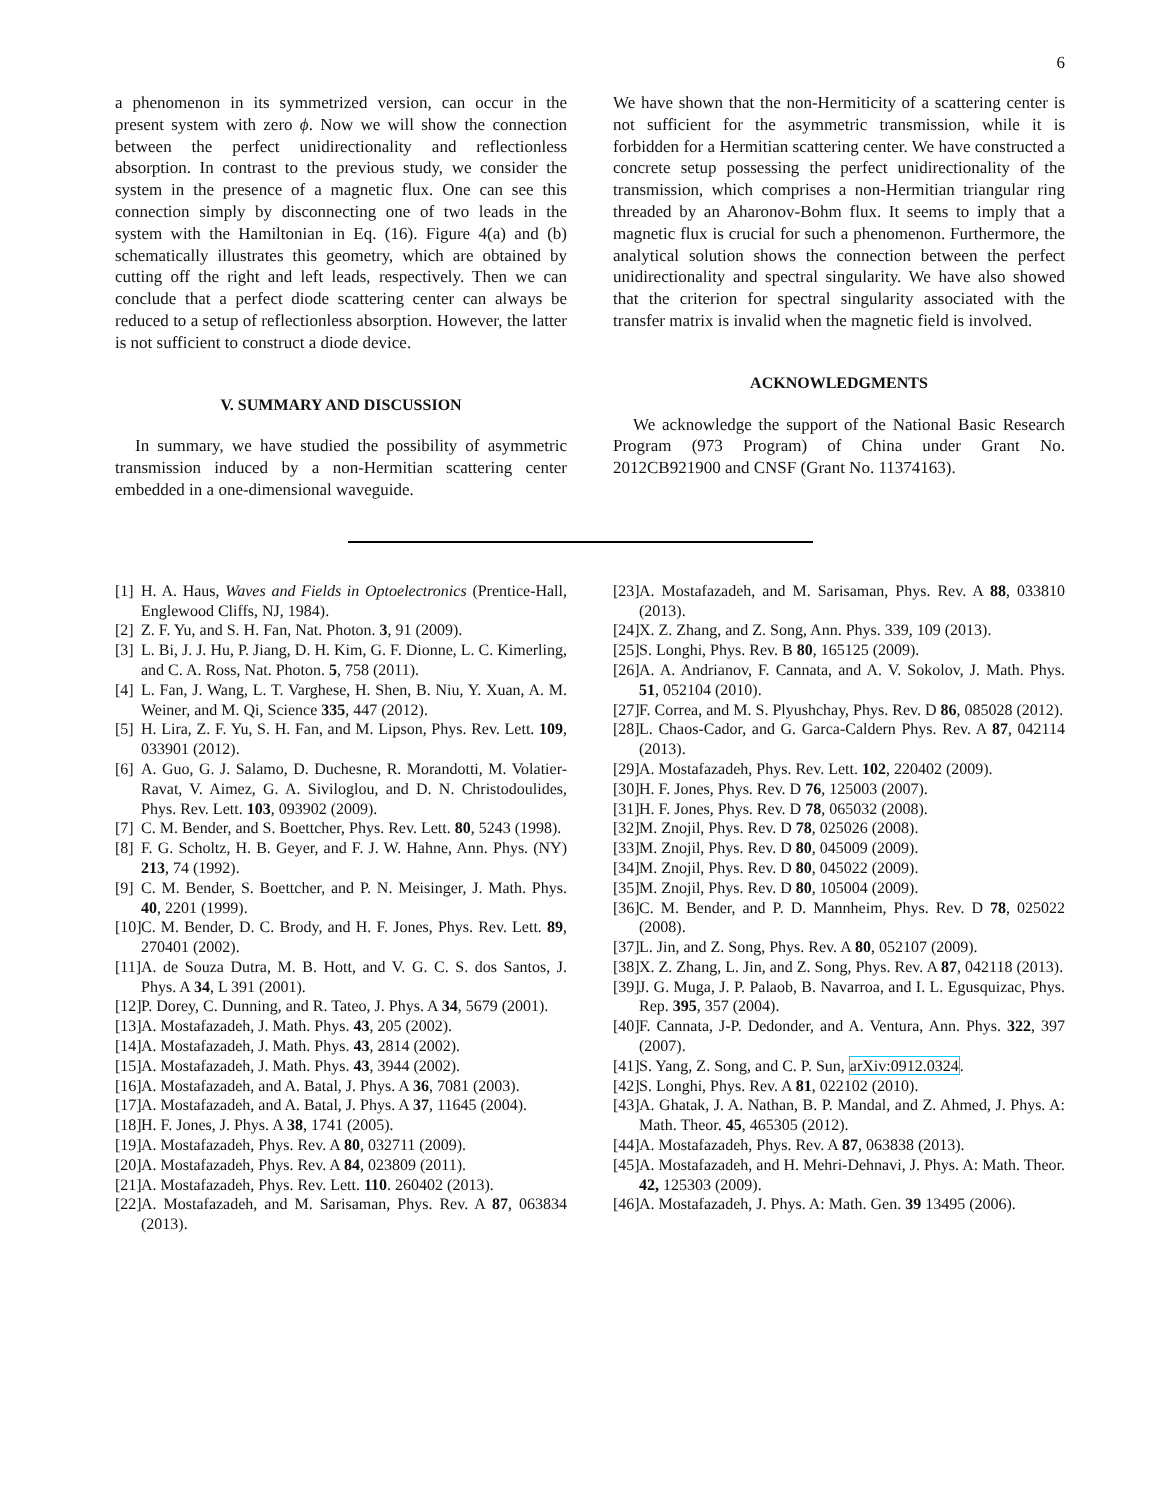6
a phenomenon in its symmetrized version, can occur in the present system with zero ϕ. Now we will show the connection between the perfect unidirectionality and reflectionless absorption. In contrast to the previous study, we consider the system in the presence of a magnetic flux. One can see this connection simply by disconnecting one of two leads in the system with the Hamiltonian in Eq. (16). Figure 4(a) and (b) schematically illustrates this geometry, which are obtained by cutting off the right and left leads, respectively. Then we can conclude that a perfect diode scattering center can always be reduced to a setup of reflectionless absorption. However, the latter is not sufficient to construct a diode device.
V. SUMMARY AND DISCUSSION
In summary, we have studied the possibility of asymmetric transmission induced by a non-Hermitian scattering center embedded in a one-dimensional waveguide.
We have shown that the non-Hermiticity of a scattering center is not sufficient for the asymmetric transmission, while it is forbidden for a Hermitian scattering center. We have constructed a concrete setup possessing the perfect unidirectionality of the transmission, which comprises a non-Hermitian triangular ring threaded by an Aharonov-Bohm flux. It seems to imply that a magnetic flux is crucial for such a phenomenon. Furthermore, the analytical solution shows the connection between the perfect unidirectionality and spectral singularity. We have also showed that the criterion for spectral singularity associated with the transfer matrix is invalid when the magnetic field is involved.
ACKNOWLEDGMENTS
We acknowledge the support of the National Basic Research Program (973 Program) of China under Grant No. 2012CB921900 and CNSF (Grant No. 11374163).
[1] H. A. Haus, Waves and Fields in Optoelectronics (Prentice-Hall, Englewood Cliffs, NJ, 1984).
[2] Z. F. Yu, and S. H. Fan, Nat. Photon. 3, 91 (2009).
[3] L. Bi, J. J. Hu, P. Jiang, D. H. Kim, G. F. Dionne, L. C. Kimerling, and C. A. Ross, Nat. Photon. 5, 758 (2011).
[4] L. Fan, J. Wang, L. T. Varghese, H. Shen, B. Niu, Y. Xuan, A. M. Weiner, and M. Qi, Science 335, 447 (2012).
[5] H. Lira, Z. F. Yu, S. H. Fan, and M. Lipson, Phys. Rev. Lett. 109, 033901 (2012).
[6] A. Guo, G. J. Salamo, D. Duchesne, R. Morandotti, M. Volatier-Ravat, V. Aimez, G. A. Siviloglou, and D. N. Christodoulides, Phys. Rev. Lett. 103, 093902 (2009).
[7] C. M. Bender, and S. Boettcher, Phys. Rev. Lett. 80, 5243 (1998).
[8] F. G. Scholtz, H. B. Geyer, and F. J. W. Hahne, Ann. Phys. (NY) 213, 74 (1992).
[9] C. M. Bender, S. Boettcher, and P. N. Meisinger, J. Math. Phys. 40, 2201 (1999).
[10] C. M. Bender, D. C. Brody, and H. F. Jones, Phys. Rev. Lett. 89, 270401 (2002).
[11] A. de Souza Dutra, M. B. Hott, and V. G. C. S. dos Santos, J. Phys. A 34, L 391 (2001).
[12] P. Dorey, C. Dunning, and R. Tateo, J. Phys. A 34, 5679 (2001).
[13] A. Mostafazadeh, J. Math. Phys. 43, 205 (2002).
[14] A. Mostafazadeh, J. Math. Phys. 43, 2814 (2002).
[15] A. Mostafazadeh, J. Math. Phys. 43, 3944 (2002).
[16] A. Mostafazadeh, and A. Batal, J. Phys. A 36, 7081 (2003).
[17] A. Mostafazadeh, and A. Batal, J. Phys. A 37, 11645 (2004).
[18] H. F. Jones, J. Phys. A 38, 1741 (2005).
[19] A. Mostafazadeh, Phys. Rev. A 80, 032711 (2009).
[20] A. Mostafazadeh, Phys. Rev. A 84, 023809 (2011).
[21] A. Mostafazadeh, Phys. Rev. Lett. 110. 260402 (2013).
[22] A. Mostafazadeh, and M. Sarisaman, Phys. Rev. A 87, 063834 (2013).
[23] A. Mostafazadeh, and M. Sarisaman, Phys. Rev. A 88, 033810 (2013).
[24] X. Z. Zhang, and Z. Song, Ann. Phys. 339, 109 (2013).
[25] S. Longhi, Phys. Rev. B 80, 165125 (2009).
[26] A. A. Andrianov, F. Cannata, and A. V. Sokolov, J. Math. Phys. 51, 052104 (2010).
[27] F. Correa, and M. S. Plyushchay, Phys. Rev. D 86, 085028 (2012).
[28] L. Chaos-Cador, and G. Garca-Caldern Phys. Rev. A 87, 042114 (2013).
[29] A. Mostafazadeh, Phys. Rev. Lett. 102, 220402 (2009).
[30] H. F. Jones, Phys. Rev. D 76, 125003 (2007).
[31] H. F. Jones, Phys. Rev. D 78, 065032 (2008).
[32] M. Znojil, Phys. Rev. D 78, 025026 (2008).
[33] M. Znojil, Phys. Rev. D 80, 045009 (2009).
[34] M. Znojil, Phys. Rev. D 80, 045022 (2009).
[35] M. Znojil, Phys. Rev. D 80, 105004 (2009).
[36] C. M. Bender, and P. D. Mannheim, Phys. Rev. D 78, 025022 (2008).
[37] L. Jin, and Z. Song, Phys. Rev. A 80, 052107 (2009).
[38] X. Z. Zhang, L. Jin, and Z. Song, Phys. Rev. A 87, 042118 (2013).
[39] J. G. Muga, J. P. Palaob, B. Navarroa, and I. L. Egusquizac, Phys. Rep. 395, 357 (2004).
[40] F. Cannata, J-P. Dedonder, and A. Ventura, Ann. Phys. 322, 397 (2007).
[41] S. Yang, Z. Song, and C. P. Sun, arXiv:0912.0324.
[42] S. Longhi, Phys. Rev. A 81, 022102 (2010).
[43] A. Ghatak, J. A. Nathan, B. P. Mandal, and Z. Ahmed, J. Phys. A: Math. Theor. 45, 465305 (2012).
[44] A. Mostafazadeh, Phys. Rev. A 87, 063838 (2013).
[45] A. Mostafazadeh, and H. Mehri-Dehnavi, J. Phys. A: Math. Theor. 42, 125303 (2009).
[46] A. Mostafazadeh, J. Phys. A: Math. Gen. 39 13495 (2006).